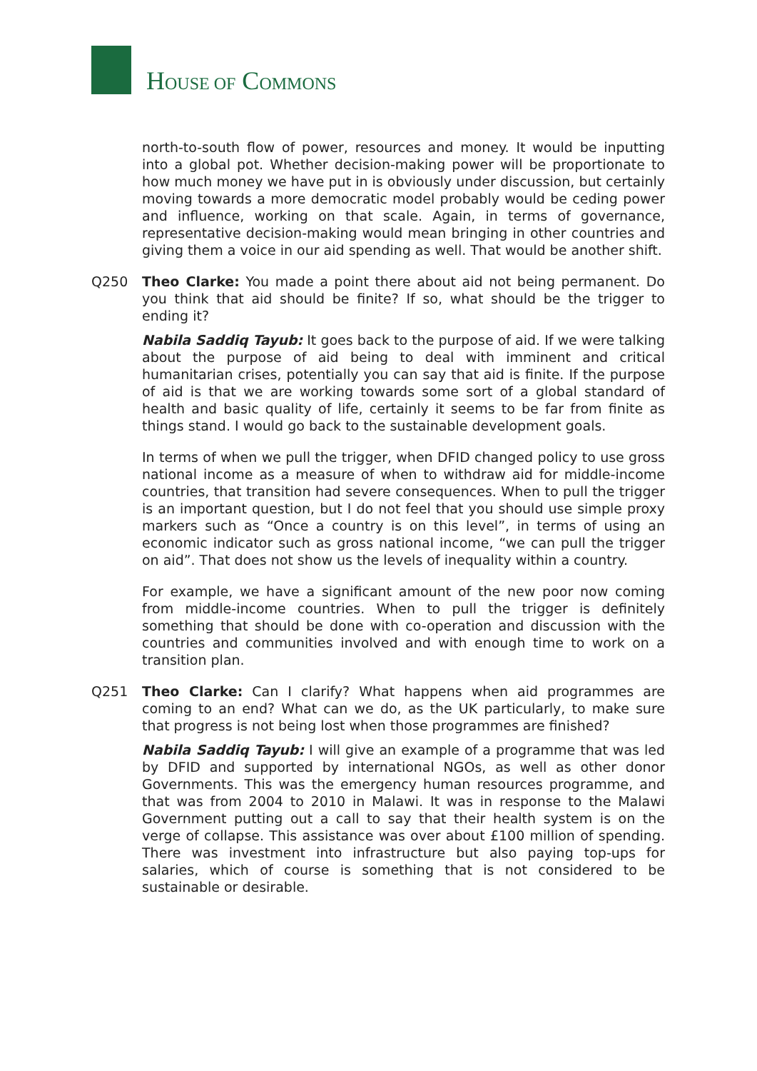HOUSE OF COMMONS
north-to-south flow of power, resources and money. It would be inputting into a global pot. Whether decision-making power will be proportionate to how much money we have put in is obviously under discussion, but certainly moving towards a more democratic model probably would be ceding power and influence, working on that scale. Again, in terms of governance, representative decision-making would mean bringing in other countries and giving them a voice in our aid spending as well. That would be another shift.
Q250 Theo Clarke: You made a point there about aid not being permanent. Do you think that aid should be finite? If so, what should be the trigger to ending it?
Nabila Saddiq Tayub: It goes back to the purpose of aid. If we were talking about the purpose of aid being to deal with imminent and critical humanitarian crises, potentially you can say that aid is finite. If the purpose of aid is that we are working towards some sort of a global standard of health and basic quality of life, certainly it seems to be far from finite as things stand. I would go back to the sustainable development goals.
In terms of when we pull the trigger, when DFID changed policy to use gross national income as a measure of when to withdraw aid for middle-income countries, that transition had severe consequences. When to pull the trigger is an important question, but I do not feel that you should use simple proxy markers such as “Once a country is on this level”, in terms of using an economic indicator such as gross national income, “we can pull the trigger on aid”. That does not show us the levels of inequality within a country.
For example, we have a significant amount of the new poor now coming from middle-income countries. When to pull the trigger is definitely something that should be done with co-operation and discussion with the countries and communities involved and with enough time to work on a transition plan.
Q251 Theo Clarke: Can I clarify? What happens when aid programmes are coming to an end? What can we do, as the UK particularly, to make sure that progress is not being lost when those programmes are finished?
Nabila Saddiq Tayub: I will give an example of a programme that was led by DFID and supported by international NGOs, as well as other donor Governments. This was the emergency human resources programme, and that was from 2004 to 2010 in Malawi. It was in response to the Malawi Government putting out a call to say that their health system is on the verge of collapse. This assistance was over about £100 million of spending. There was investment into infrastructure but also paying top-ups for salaries, which of course is something that is not considered to be sustainable or desirable.